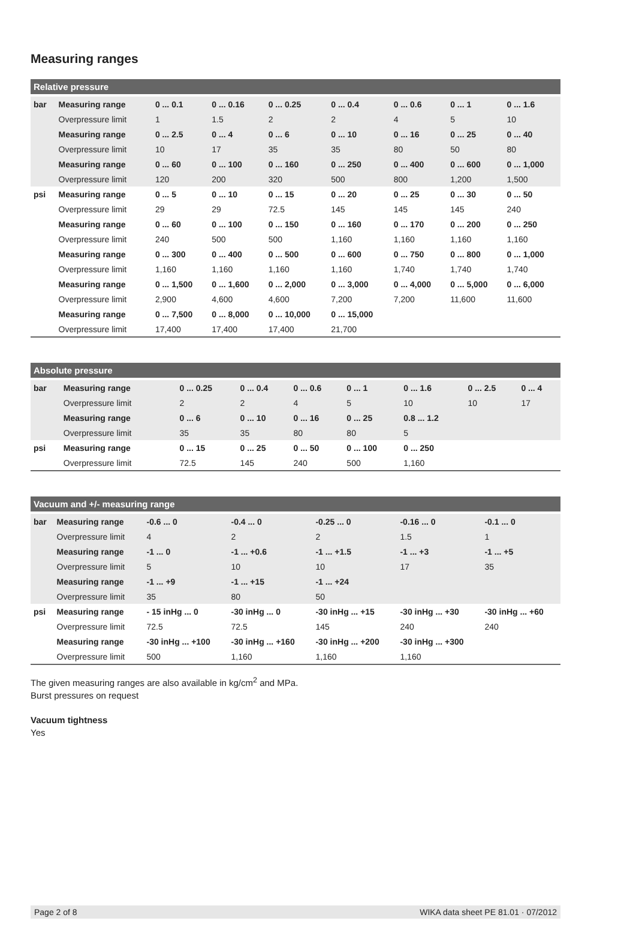Measuring ranges
| Relative pressure | | | | | | | | |
| --- | --- | --- | --- | --- | --- | --- | --- | --- |
| bar | Measuring range | 0 ... 0.1 | 0 ... 0.16 | 0 ... 0.25 | 0 ... 0.4 | 0 ... 0.6 | 0 ... 1 | 0 ... 1.6 |
| | Overpressure limit | 1 | 1.5 | 2 | 2 | 4 | 5 | 10 |
| | Measuring range | 0 ... 2.5 | 0 ... 4 | 0 ... 6 | 0 ... 10 | 0 ... 16 | 0 ... 25 | 0 ... 40 |
| | Overpressure limit | 10 | 17 | 35 | 35 | 80 | 50 | 80 |
| | Measuring range | 0 ... 60 | 0 ... 100 | 0 ... 160 | 0 ... 250 | 0 ... 400 | 0 ... 600 | 0 ... 1,000 |
| | Overpressure limit | 120 | 200 | 320 | 500 | 800 | 1,200 | 1,500 |
| psi | Measuring range | 0 ... 5 | 0 ... 10 | 0 ... 15 | 0 ... 20 | 0 ... 25 | 0 ... 30 | 0 ... 50 |
| | Overpressure limit | 29 | 29 | 72.5 | 145 | 145 | 145 | 240 |
| | Measuring range | 0 ... 60 | 0 ... 100 | 0 ... 150 | 0 ... 160 | 0 ... 170 | 0 ... 200 | 0 ... 250 |
| | Overpressure limit | 240 | 500 | 500 | 1,160 | 1,160 | 1,160 | 1,160 |
| | Measuring range | 0 ... 300 | 0 ... 400 | 0 ... 500 | 0 ... 600 | 0 ... 750 | 0 ... 800 | 0 ... 1,000 |
| | Overpressure limit | 1,160 | 1,160 | 1,160 | 1,160 | 1,740 | 1,740 | 1,740 |
| | Measuring range | 0 ... 1,500 | 0 ... 1,600 | 0 ... 2,000 | 0 ... 3,000 | 0 ... 4,000 | 0 ... 5,000 | 0 ... 6,000 |
| | Overpressure limit | 2,900 | 4,600 | 4,600 | 7,200 | 7,200 | 11,600 | 11,600 |
| | Measuring range | 0 ... 7,500 | 0 ... 8,000 | 0 ... 10,000 | 0 ... 15,000 | | | |
| | Overpressure limit | 17,400 | 17,400 | 17,400 | 21,700 | | | |
| Absolute pressure | | | | | | | | |
| --- | --- | --- | --- | --- | --- | --- | --- | --- |
| bar | Measuring range | 0 ... 0.25 | 0 ... 0.4 | 0 ... 0.6 | 0 ... 1 | 0 ... 1.6 | 0 ... 2.5 | 0 ... 4 |
| | Overpressure limit | 2 | 2 | 4 | 5 | 10 | 10 | 17 |
| | Measuring range | 0 ... 6 | 0 ... 10 | 0 ... 16 | 0 ... 25 | 0.8 ... 1.2 | | |
| | Overpressure limit | 35 | 35 | 80 | 80 | 5 | | |
| psi | Measuring range | 0 ... 15 | 0 ... 25 | 0 ... 50 | 0 ... 100 | 0 ... 250 | | |
| | Overpressure limit | 72.5 | 145 | 240 | 500 | 1,160 | | |
| Vacuum and +/- measuring range | | | | | | |
| --- | --- | --- | --- | --- | --- | --- |
| bar | Measuring range | -0.6 ... 0 | -0.4 ... 0 | -0.25 ... 0 | -0.16 ... 0 | -0.1 ... 0 |
| | Overpressure limit | 4 | 2 | 2 | 1.5 | 1 |
| | Measuring range | -1 ... 0 | -1 ... +0.6 | -1 ... +1.5 | -1 ... +3 | -1 ... +5 |
| | Overpressure limit | 5 | 10 | 10 | 17 | 35 |
| | Measuring range | -1 ... +9 | -1 ... +15 | -1 ... +24 | | |
| | Overpressure limit | 35 | 80 | 50 | | |
| psi | Measuring range | - 15 inHg ... 0 | -30 inHg ... 0 | -30 inHg ... +15 | -30 inHg ... +30 | -30 inHg ... +60 |
| | Overpressure limit | 72.5 | 72.5 | 145 | 240 | 240 |
| | Measuring range | -30 inHg ... +100 | -30 inHg ... +160 | -30 inHg ... +200 | -30 inHg ... +300 | |
| | Overpressure limit | 500 | 1,160 | 1,160 | 1,160 | |
The given measuring ranges are also available in kg/cm<sup>2</sup> and MPa.
Burst pressures on request
Vacuum tightness
Yes
Page 2 of 8 WIKA data sheet PE 81.01 · 07/2012